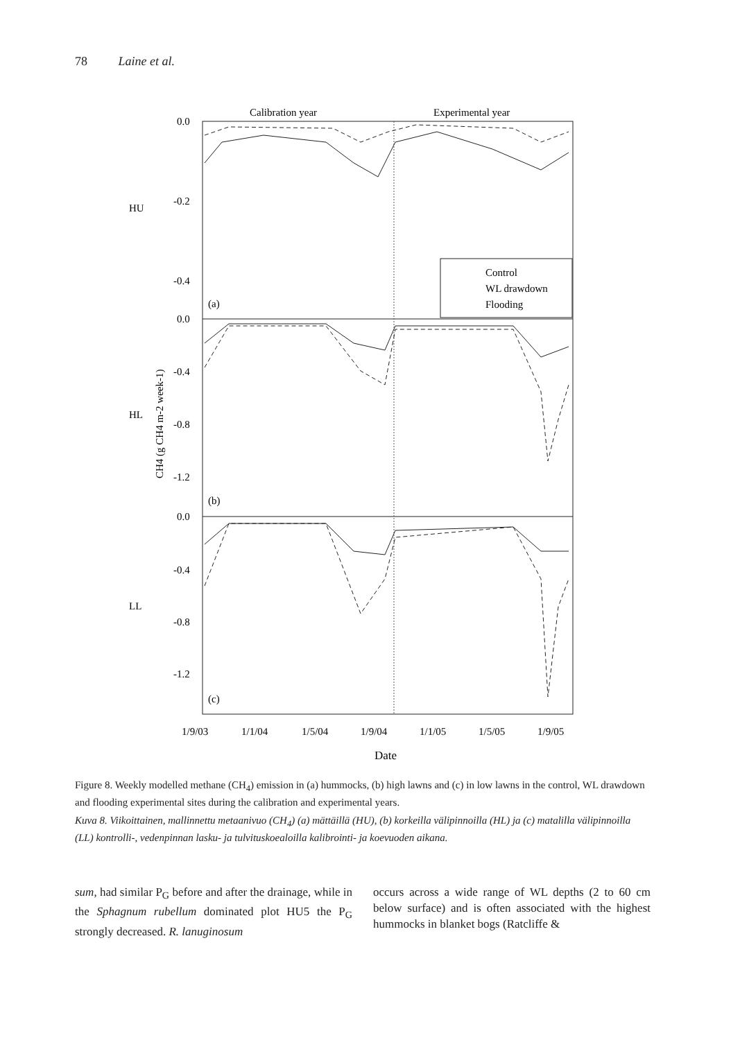78 Laine et al.
Calibration year
Experimental year
0.0
-0.2
-0.4
0.0
-0.4
-0.8
-1.2
0.0
-0.4
-0.8
-1.2
HU
HL
LL
(a)
(b)
(c)
CH4 (g CH4 m-2 week-1)
Control
WL drawdown
Flooding
1/9/03
1/1/04
1/5/04
1/9/04
1/1/05
1/5/05
1/9/05
Date
Figure 8. Weekly modelled methane (CH<sub>4</sub>) emission in (a) hummocks, (b) high lawns and (c) in low lawns in the control, WL drawdown and flooding experimental sites during the calibration and experimental years.
Kuva 8. Viikoittainen, mallinnettu metaanivuo (CH<sub>4</sub>) (a) mättäillä (HU), (b) korkeilla välipinnoilla (HL) ja (c) matalilla välipinnoilla (LL) kontrolli-, vedenpinnan lasku- ja tulvituskoealoilla kalibrointi- ja koevuoden aikana.
sum, had similar P<sub>G</sub> before and after the drainage, while in the Sphagnum rubellum dominated plot HU5 the P<sub>G</sub> strongly decreased. R. lanuginosum
occurs across a wide range of WL depths (2 to 60 cm below surface) and is often associated with the highest hummocks in blanket bogs (Ratcliffe &